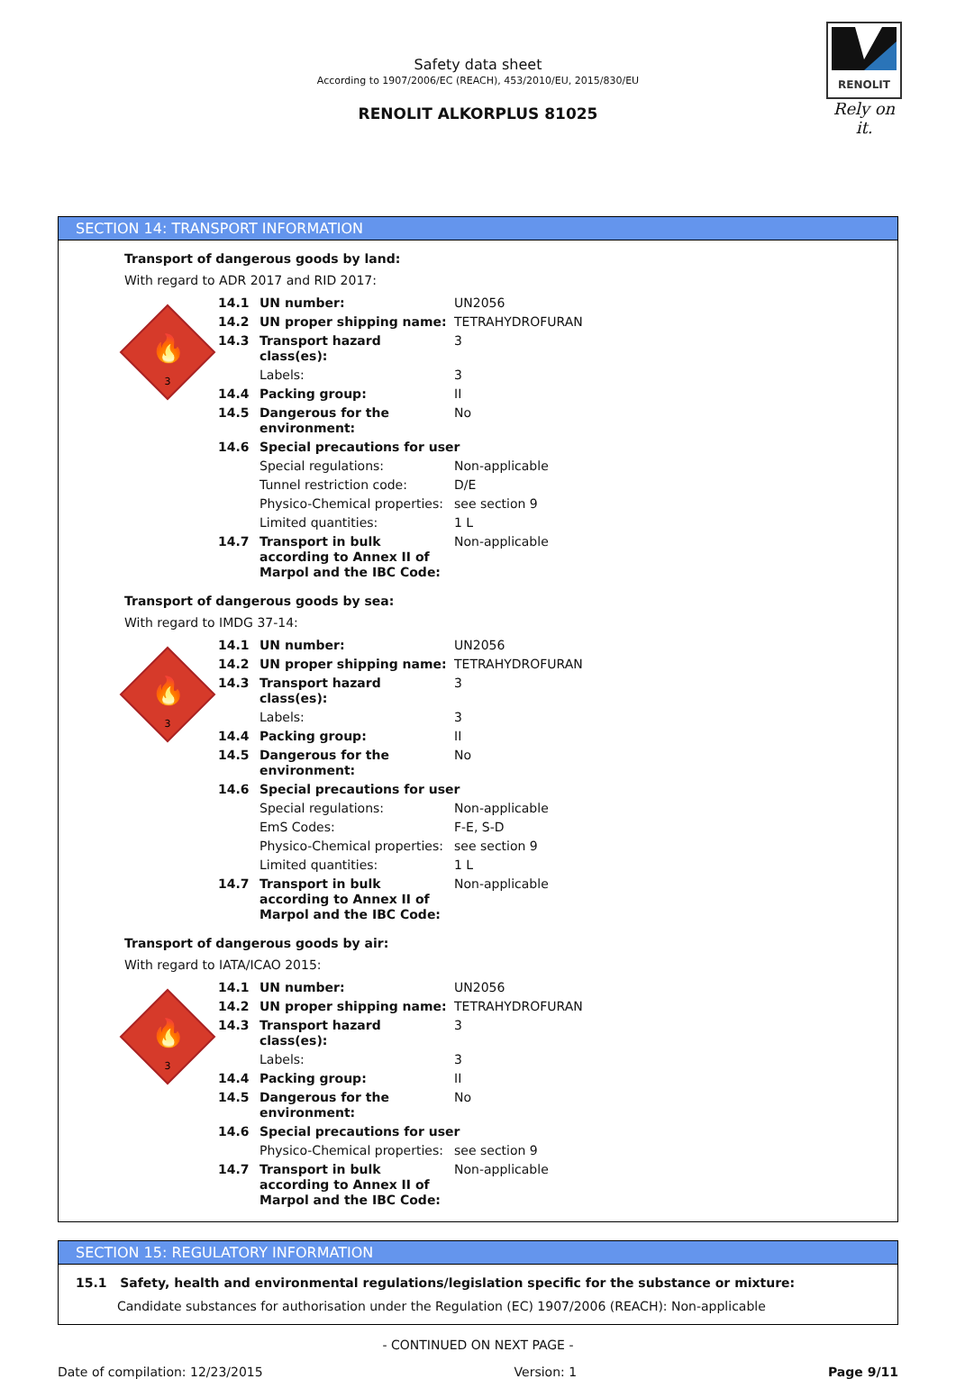RENOLIT
Rely on it.
Safety data sheet
According to 1907/2006/EC (REACH), 453/2010/EU, 2015/830/EU
RENOLIT ALKORPLUS 81025
SECTION 14: TRANSPORT INFORMATION
Transport of dangerous goods by land:
With regard to ADR 2017 and RID 2017:
🔥
3
| 14.1 | UN number: | UN2056 |
| 14.2 | UN proper shipping name: | TETRAHYDROFURAN |
| 14.3 | Transport hazard class(es): | 3 |
| | Labels: | 3 |
| 14.4 | Packing group: | II |
| 14.5 | Dangerous for the environment: | No |
| 14.6 | Special precautions for user | |
| | Special regulations: | Non-applicable |
| | Tunnel restriction code: | D/E |
| | Physico-Chemical properties: | see section 9 |
| | Limited quantities: | 1 L |
| 14.7 | Transport in bulk according to Annex II of Marpol and the IBC Code: | Non-applicable |
Transport of dangerous goods by sea:
With regard to IMDG 37-14:
🔥
3
| 14.1 | UN number: | UN2056 |
| 14.2 | UN proper shipping name: | TETRAHYDROFURAN |
| 14.3 | Transport hazard class(es): | 3 |
| | Labels: | 3 |
| 14.4 | Packing group: | II |
| 14.5 | Dangerous for the environment: | No |
| 14.6 | Special precautions for user | |
| | Special regulations: | Non-applicable |
| | EmS Codes: | F-E, S-D |
| | Physico-Chemical properties: | see section 9 |
| | Limited quantities: | 1 L |
| 14.7 | Transport in bulk according to Annex II of Marpol and the IBC Code: | Non-applicable |
Transport of dangerous goods by air:
With regard to IATA/ICAO 2015:
🔥
3
| 14.1 | UN number: | UN2056 |
| 14.2 | UN proper shipping name: | TETRAHYDROFURAN |
| 14.3 | Transport hazard class(es): | 3 |
| | Labels: | 3 |
| 14.4 | Packing group: | II |
| 14.5 | Dangerous for the environment: | No |
| 14.6 | Special precautions for user | |
| | Physico-Chemical properties: | see section 9 |
| 14.7 | Transport in bulk according to Annex II of Marpol and the IBC Code: | Non-applicable |
SECTION 15: REGULATORY INFORMATION
15.1 Safety, health and environmental regulations/legislation specific for the substance or mixture:
Candidate substances for authorisation under the Regulation (EC) 1907/2006 (REACH): Non-applicable
- CONTINUED ON NEXT PAGE -
Date of compilation: 12/23/2015 Version: 1 Page 9/11